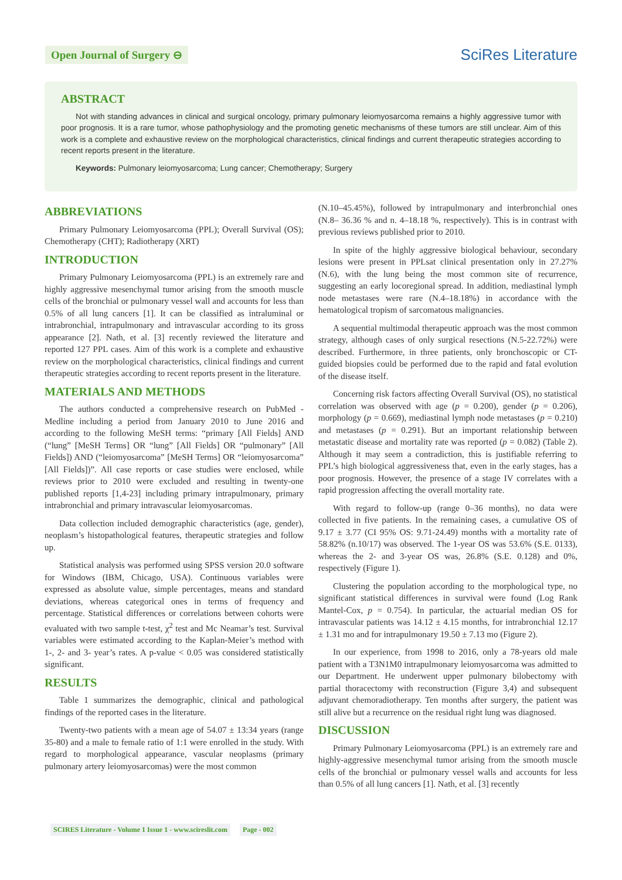Open Journal of Surgery ⊖
SciRes Literature
ABSTRACT
Not with standing advances in clinical and surgical oncology, primary pulmonary leiomyosarcoma remains a highly aggressive tumor with poor prognosis. It is a rare tumor, whose pathophysiology and the promoting genetic mechanisms of these tumors are still unclear. Aim of this work is a complete and exhaustive review on the morphological characteristics, clinical findings and current therapeutic strategies according to recent reports present in the literature.
Keywords: Pulmonary leiomyosarcoma; Lung cancer; Chemotherapy; Surgery
ABBREVIATIONS
Primary Pulmonary Leiomyosarcoma (PPL); Overall Survival (OS); Chemotherapy (CHT); Radiotherapy (XRT)
INTRODUCTION
Primary Pulmonary Leiomyosarcoma (PPL) is an extremely rare and highly aggressive mesenchymal tumor arising from the smooth muscle cells of the bronchial or pulmonary vessel wall and accounts for less than 0.5% of all lung cancers [1]. It can be classified as intraluminal or intrabronchial, intrapulmonary and intravascular according to its gross appearance [2]. Nath, et al. [3] recently reviewed the literature and reported 127 PPL cases. Aim of this work is a complete and exhaustive review on the morphological characteristics, clinical findings and current therapeutic strategies according to recent reports present in the literature.
MATERIALS AND METHODS
The authors conducted a comprehensive research on PubMed - Medline including a period from January 2010 to June 2016 and according to the following MeSH terms: “primary [All Fields] AND (“lung” [MeSH Terms] OR “lung” [All Fields] OR “pulmonary” [All Fields]) AND (“leiomyosarcoma” [MeSH Terms] OR “leiomyosarcoma” [All Fields])”. All case reports or case studies were enclosed, while reviews prior to 2010 were excluded and resulting in twenty-one published reports [1,4-23] including primary intrapulmonary, primary intrabronchial and primary intravascular leiomyosarcomas.
Data collection included demographic characteristics (age, gender), neoplasm’s histopathological features, therapeutic strategies and follow up.
Statistical analysis was performed using SPSS version 20.0 software for Windows (IBM, Chicago, USA). Continuous variables were expressed as absolute value, simple percentages, means and standard deviations, whereas categorical ones in terms of frequency and percentage. Statistical differences or correlations between cohorts were evaluated with two sample t-test, χ<sup>2</sup> test and Mc Neamar’s test. Survival variables were estimated according to the Kaplan-Meier’s method with 1-, 2- and 3- year’s rates. A p-value < 0.05 was considered statistically significant.
RESULTS
Table 1 summarizes the demographic, clinical and pathological findings of the reported cases in the literature.
Twenty-two patients with a mean age of 54.07 ± 13:34 years (range 35-80) and a male to female ratio of 1:1 were enrolled in the study. With regard to morphological appearance, vascular neoplasms (primary pulmonary artery leiomyosarcomas) were the most common
(N.10–45.45%), followed by intrapulmonary and interbronchial ones (N.8– 36.36 % and n. 4–18.18 %, respectively). This is in contrast with previous reviews published prior to 2010.
In spite of the highly aggressive biological behaviour, secondary lesions were present in PPLsat clinical presentation only in 27.27% (N.6), with the lung being the most common site of recurrence, suggesting an early locoregional spread. In addition, mediastinal lymph node metastases were rare (N.4–18.18%) in accordance with the hematological tropism of sarcomatous malignancies.
A sequential multimodal therapeutic approach was the most common strategy, although cases of only surgical resections (N.5-22.72%) were described. Furthermore, in three patients, only bronchoscopic or CT-guided biopsies could be performed due to the rapid and fatal evolution of the disease itself.
Concerning risk factors affecting Overall Survival (OS), no statistical correlation was observed with age (p = 0.200), gender (p = 0.206), morphology (p = 0.669), mediastinal lymph node metastases (p = 0.210) and metastases (p = 0.291). But an important relationship between metastatic disease and mortality rate was reported (p = 0.082) (Table 2). Although it may seem a contradiction, this is justifiable referring to PPL’s high biological aggressiveness that, even in the early stages, has a poor prognosis. However, the presence of a stage IV correlates with a rapid progression affecting the overall mortality rate.
With regard to follow-up (range 0–36 months), no data were collected in five patients. In the remaining cases, a cumulative OS of 9.17 ± 3.77 (CI 95% OS: 9.71-24.49) months with a mortality rate of 58.82% (n.10/17) was observed. The 1-year OS was 53.6% (S.E. 0133), whereas the 2- and 3-year OS was, 26.8% (S.E. 0.128) and 0%, respectively (Figure 1).
Clustering the population according to the morphological type, no significant statistical differences in survival were found (Log Rank Mantel-Cox, p = 0.754). In particular, the actuarial median OS for intravascular patients was 14.12 ± 4.15 months, for intrabronchial 12.17 ± 1.31 mo and for intrapulmonary 19.50 ± 7.13 mo (Figure 2).
In our experience, from 1998 to 2016, only a 78-years old male patient with a T3N1M0 intrapulmonary leiomyosarcoma was admitted to our Department. He underwent upper pulmonary bilobectomy with partial thoracectomy with reconstruction (Figure 3,4) and subsequent adjuvant chemoradiotherapy. Ten months after surgery, the patient was still alive but a recurrence on the residual right lung was diagnosed.
DISCUSSION
Primary Pulmonary Leiomyosarcoma (PPL) is an extremely rare and highly-aggressive mesenchymal tumor arising from the smooth muscle cells of the bronchial or pulmonary vessel walls and accounts for less than 0.5% of all lung cancers [1]. Nath, et al. [3] recently
SCIRES Literature - Volume 1 Issue 1 - www.scireslit.com Page - 002